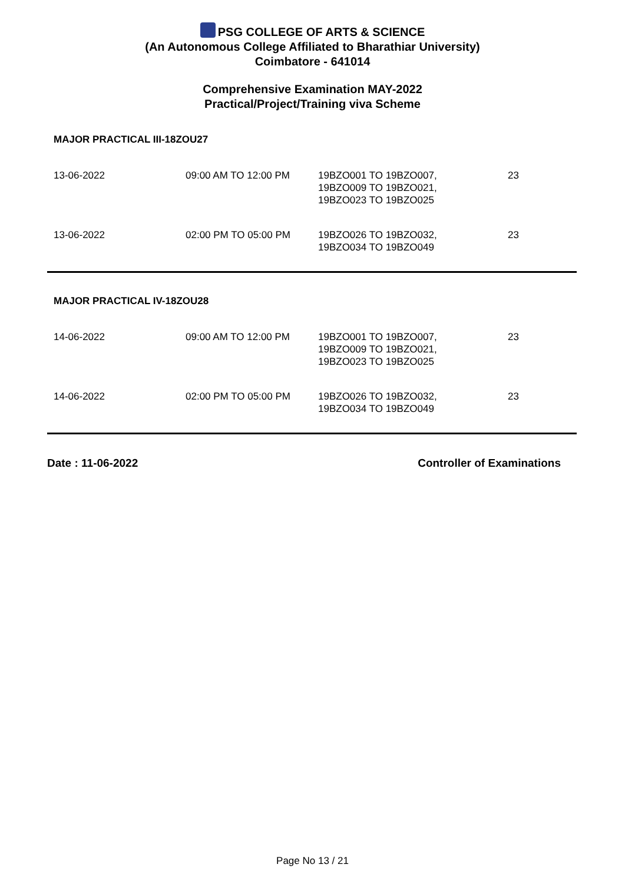PSG COLLEGE OF ARTS & SCIENCE
(An Autonomous College Affiliated to Bharathiar University)
Coimbatore - 641014
Comprehensive Examination MAY-2022
Practical/Project/Training viva Scheme
MAJOR PRACTICAL III-18ZOU27
| 13-06-2022 | 09:00 AM TO 12:00 PM | 19BZO001 TO 19BZO007, 19BZO009 TO 19BZO021, 19BZO023 TO 19BZO025 | 23 |
| 13-06-2022 | 02:00 PM TO 05:00 PM | 19BZO026 TO 19BZO032, 19BZO034 TO 19BZO049 | 23 |
MAJOR PRACTICAL IV-18ZOU28
| 14-06-2022 | 09:00 AM TO 12:00 PM | 19BZO001 TO 19BZO007, 19BZO009 TO 19BZO021, 19BZO023 TO 19BZO025 | 23 |
| 14-06-2022 | 02:00 PM TO 05:00 PM | 19BZO026 TO 19BZO032, 19BZO034 TO 19BZO049 | 23 |
Date : 11-06-2022 Controller of Examinations
Page No 13 / 21